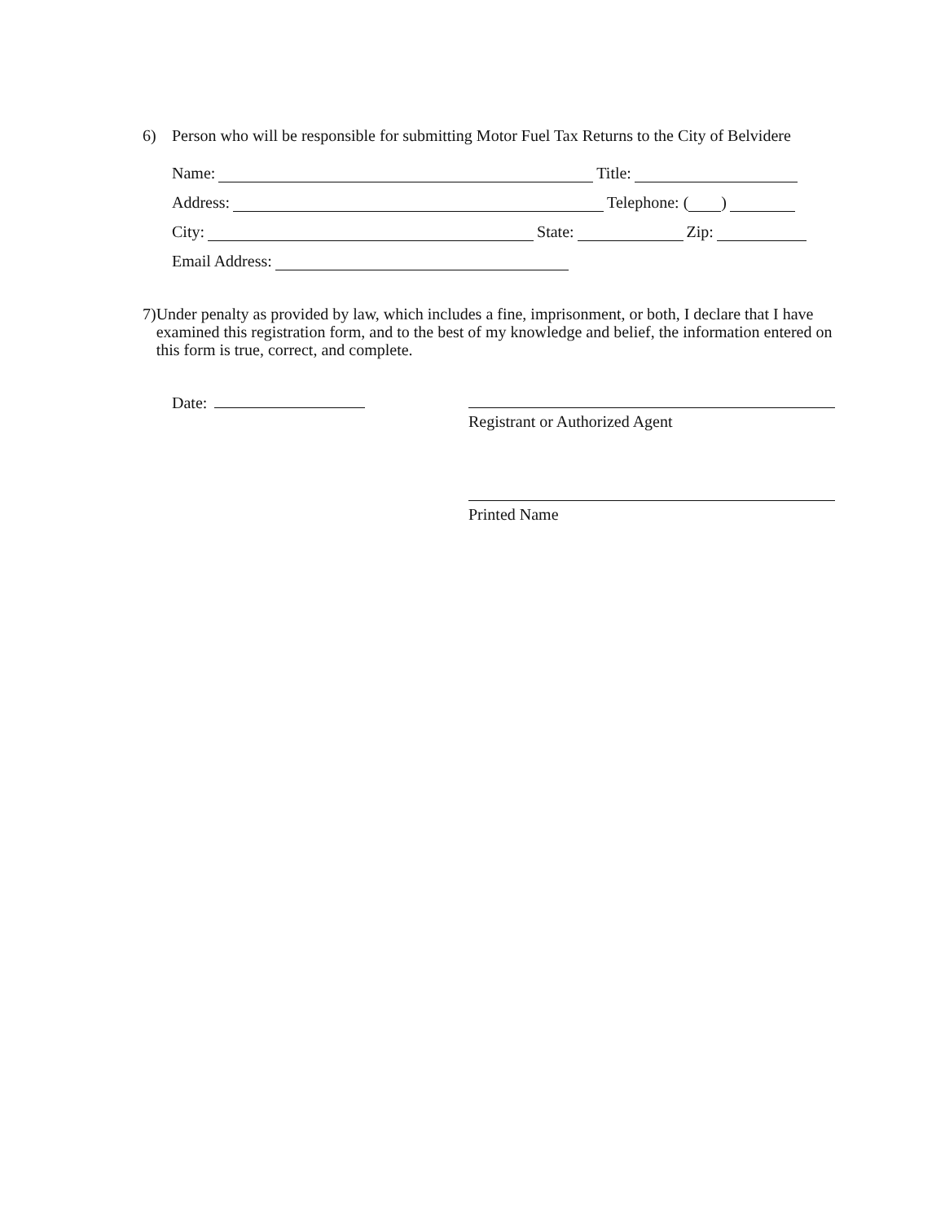6) Person who will be responsible for submitting Motor Fuel Tax Returns to the City of Belvidere
Name: Title:
Address: Telephone: ( )
City: State: Zip:
Email Address:
7)
Under penalty as provided by law, which includes a fine, imprisonment, or both, I declare that I have examined this registration form, and to the best of my knowledge and belief, the information entered on this form is true, correct, and complete.
Date: Registrant or Authorized Agent
Printed Name